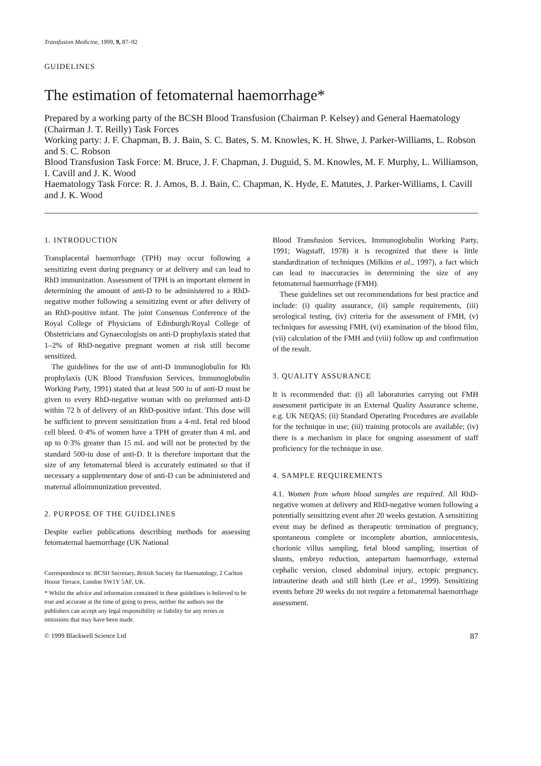Transfusion Medicine, 1999, 9, 87–92
GUIDELINES
The estimation of fetomaternal haemorrhage*
Prepared by a working party of the BCSH Blood Transfusion (Chairman P. Kelsey) and General Haematology (Chairman J. T. Reilly) Task Forces
Working party: J. F. Chapman, B. J. Bain, S. C. Bates, S. M. Knowles, K. H. Shwe, J. Parker-Williams, L. Robson and S. C. Robson
Blood Transfusion Task Force: M. Bruce, J. F. Chapman, J. Duguid, S. M. Knowles, M. F. Murphy, L. Williamson, I. Cavill and J. K. Wood
Haematology Task Force: R. J. Amos, B. J. Bain, C. Chapman, K. Hyde, E. Matutes, J. Parker-Williams, I. Cavill and J. K. Wood
1. INTRODUCTION
Transplacental haemorrhage (TPH) may occur following a sensitizing event during pregnancy or at delivery and can lead to RhD immunization. Assessment of TPH is an important element in determining the amount of anti-D to be administered to a RhD-negative mother following a sensitizing event or after delivery of an RhD-positive infant. The joint Consensus Conference of the Royal College of Physicians of Edinburgh/Royal College of Obstetricians and Gynaecologists on anti-D prophylaxis stated that 1–2% of RhD-negative pregnant women at risk still become sensitized.
The guidelines for the use of anti-D immunoglobulin for Rh prophylaxis (UK Blood Transfusion Services, Immunoglobulin Working Party, 1991) stated that at least 500 iu of anti-D must be given to every RhD-negative woman with no preformed anti-D within 72 h of delivery of an RhD-positive infant. This dose will be sufficient to prevent sensitization from a 4-mL fetal red blood cell bleed. 0·4% of women have a TPH of greater than 4 mL and up to 0·3% greater than 15 mL and will not be protected by the standard 500-iu dose of anti-D. It is therefore important that the size of any fetomaternal bleed is accurately estimated so that if necessary a supplementary dose of anti-D can be administered and maternal alloimmunization prevented.
2. PURPOSE OF THE GUIDELINES
Despite earlier publications describing methods for assessing fetomaternal haemorrhage (UK National
Correspondence to: BCSH Secretary, British Society for Haematology, 2 Carlton House Terrace, London SW1Y 5AF, UK.
* Whilst the advice and information contained in these guidelines is believed to be true and accurate at the time of going to press, neither the authors nor the publishers can accept any legal responsibility or liability for any errors or omissions that may have been made.
Blood Transfusion Services, Immunoglobulin Working Party, 1991; Wagstaff, 1978) it is recognized that there is little standardization of techniques (Milkins et al., 1997), a fact which can lead to inaccuracies in determining the size of any fetomaternal haemorrhage (FMH).
These guidelines set out recommendations for best practice and include: (i) quality assurance, (ii) sample requirements, (iii) serological testing, (iv) criteria for the assessment of FMH, (v) techniques for assessing FMH, (vi) examination of the blood film, (vii) calculation of the FMH and (viii) follow up and confirmation of the result.
3. QUALITY ASSURANCE
It is recommended that: (i) all laboratories carrying out FMH assessment participate in an External Quality Assurance scheme, e.g. UK NEQAS; (ii) Standard Operating Procedures are available for the technique in use; (iii) training protocols are available; (iv) there is a mechanism in place for ongoing assessment of staff proficiency for the technique in use.
4. SAMPLE REQUIREMENTS
4.1. Women from whom blood samples are required. All RhD-negative women at delivery and RhD-negative women following a potentially sensitizing event after 20 weeks gestation. A sensitizing event may be defined as therapeutic termination of pregnancy, spontaneous complete or incomplete abortion, amniocentesis, chorionic villus sampling, fetal blood sampling, insertion of shunts, embryo reduction, antepartum haemorrhage, external cephalic version, closed abdominal injury, ectopic pregnancy, intrauterine death and still birth (Lee et al., 1999). Sensitizing events before 20 weeks do not require a fetomaternal haemorrhage assessment.
© 1999 Blackwell Science Ltd 87